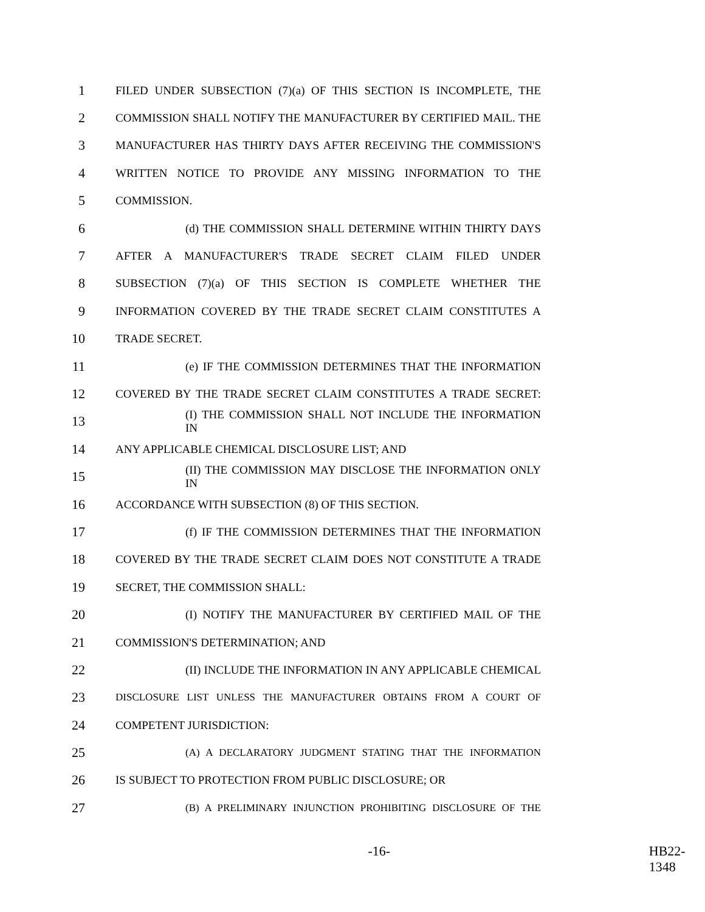1 FILED UNDER SUBSECTION (7)(a) OF THIS SECTION IS INCOMPLETE, THE
2 COMMISSION SHALL NOTIFY THE MANUFACTURER BY CERTIFIED MAIL. THE
3 MANUFACTURER HAS THIRTY DAYS AFTER RECEIVING THE COMMISSION'S
4 WRITTEN NOTICE TO PROVIDE ANY MISSING INFORMATION TO THE
5 COMMISSION.
6 (d) THE COMMISSION SHALL DETERMINE WITHIN THIRTY DAYS
7 AFTER A MANUFACTURER'S TRADE SECRET CLAIM FILED UNDER
8 SUBSECTION (7)(a) OF THIS SECTION IS COMPLETE WHETHER THE
9 INFORMATION COVERED BY THE TRADE SECRET CLAIM CONSTITUTES A
10 TRADE SECRET.
11 (e) IF THE COMMISSION DETERMINES THAT THE INFORMATION
12 COVERED BY THE TRADE SECRET CLAIM CONSTITUTES A TRADE SECRET:
13 (I) THE COMMISSION SHALL NOT INCLUDE THE INFORMATION IN
14 ANY APPLICABLE CHEMICAL DISCLOSURE LIST; AND
15 (II) THE COMMISSION MAY DISCLOSE THE INFORMATION ONLY IN
16 ACCORDANCE WITH SUBSECTION (8) OF THIS SECTION.
17 (f) IF THE COMMISSION DETERMINES THAT THE INFORMATION
18 COVERED BY THE TRADE SECRET CLAIM DOES NOT CONSTITUTE A TRADE
19 SECRET, THE COMMISSION SHALL:
20 (I) NOTIFY THE MANUFACTURER BY CERTIFIED MAIL OF THE
21 COMMISSION'S DETERMINATION; AND
22 (II) INCLUDE THE INFORMATION IN ANY APPLICABLE CHEMICAL
23 DISCLOSURE LIST UNLESS THE MANUFACTURER OBTAINS FROM A COURT OF
24 COMPETENT JURISDICTION:
25 (A) A DECLARATORY JUDGMENT STATING THAT THE INFORMATION
26 IS SUBJECT TO PROTECTION FROM PUBLIC DISCLOSURE; OR
27 (B) A PRELIMINARY INJUNCTION PROHIBITING DISCLOSURE OF THE
-16- HB22-1348